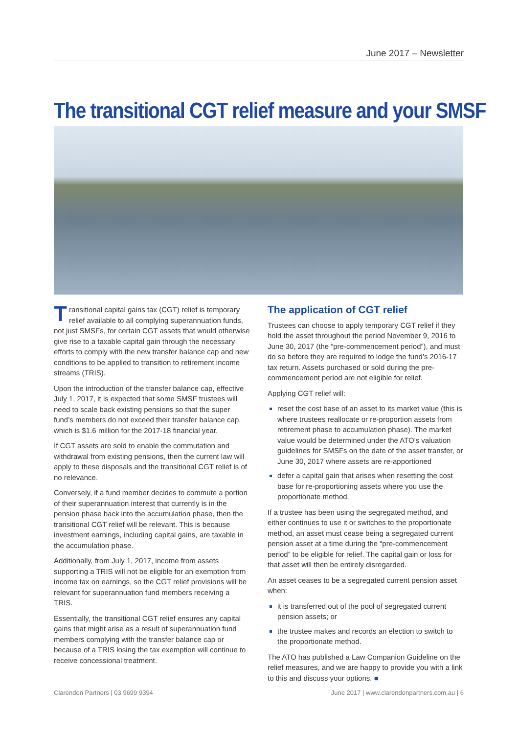June 2017 – Newsletter
The transitional CGT relief measure and your SMSF
Transitional capital gains tax (CGT) relief is temporary relief available to all complying superannuation funds, not just SMSFs, for certain CGT assets that would otherwise give rise to a taxable capital gain through the necessary efforts to comply with the new transfer balance cap and new conditions to be applied to transition to retirement income streams (TRIS).
Upon the introduction of the transfer balance cap, effective July 1, 2017, it is expected that some SMSF trustees will need to scale back existing pensions so that the super fund’s members do not exceed their transfer balance cap, which is $1.6 million for the 2017-18 financial year.
If CGT assets are sold to enable the commutation and withdrawal from existing pensions, then the current law will apply to these disposals and the transitional CGT relief is of no relevance.
Conversely, if a fund member decides to commute a portion of their superannuation interest that currently is in the pension phase back into the accumulation phase, then the transitional CGT relief will be relevant. This is because investment earnings, including capital gains, are taxable in the accumulation phase.
Additionally, from July 1, 2017, income from assets supporting a TRIS will not be eligible for an exemption from income tax on earnings, so the CGT relief provisions will be relevant for superannuation fund members receiving a TRIS.
Essentially, the transitional CGT relief ensures any capital gains that might arise as a result of superannuation fund members complying with the transfer balance cap or because of a TRIS losing the tax exemption will continue to receive concessional treatment.
The application of CGT relief
Trustees can choose to apply temporary CGT relief if they hold the asset throughout the period November 9, 2016 to June 30, 2017 (the “pre-commencement period”), and must do so before they are required to lodge the fund’s 2016-17 tax return. Assets purchased or sold during the pre-commencement period are not eligible for relief.
Applying CGT relief will:
reset the cost base of an asset to its market value (this is where trustees reallocate or re-proportion assets from retirement phase to accumulation phase). The market value would be determined under the ATO’s valuation guidelines for SMSFs on the date of the asset transfer, or June 30, 2017 where assets are re-apportioned
defer a capital gain that arises when resetting the cost base for re-proportioning assets where you use the proportionate method.
If a trustee has been using the segregated method, and either continues to use it or switches to the proportionate method, an asset must cease being a segregated current pension asset at a time during the “pre-commencement period” to be eligible for relief. The capital gain or loss for that asset will then be entirely disregarded.
An asset ceases to be a segregated current pension asset when:
it is transferred out of the pool of segregated current pension assets; or
the trustee makes and records an election to switch to the proportionate method.
The ATO has published a Law Companion Guideline on the relief measures, and we are happy to provide you with a link to this and discuss your options. ■
Clarendon Partners | 03 9699 9394 June 2017 | www.clarendonpartners.com.au | 6